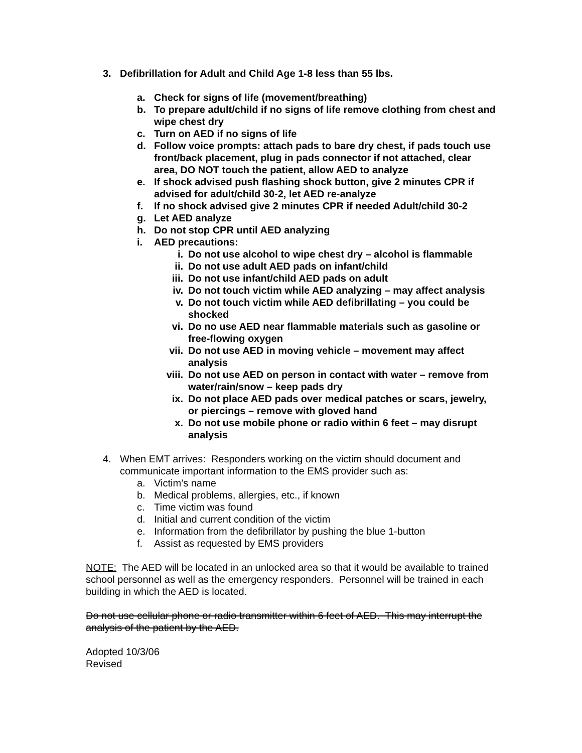3. Defibrillation for Adult and Child Age 1-8 less than 55 lbs.
a. Check for signs of life (movement/breathing)
b. To prepare adult/child if no signs of life remove clothing from chest and wipe chest dry
c. Turn on AED if no signs of life
d. Follow voice prompts: attach pads to bare dry chest, if pads touch use front/back placement, plug in pads connector if not attached, clear area, DO NOT touch the patient, allow AED to analyze
e. If shock advised push flashing shock button, give 2 minutes CPR if advised for adult/child 30-2, let AED re-analyze
f. If no shock advised give 2 minutes CPR if needed Adult/child 30-2
g. Let AED analyze
h. Do not stop CPR until AED analyzing
i. AED precautions:
i. Do not use alcohol to wipe chest dry – alcohol is flammable
ii. Do not use adult AED pads on infant/child
iii. Do not use infant/child AED pads on adult
iv. Do not touch victim while AED analyzing – may affect analysis
v. Do not touch victim while AED defibrillating – you could be shocked
vi. Do no use AED near flammable materials such as gasoline or free-flowing oxygen
vii. Do not use AED in moving vehicle – movement may affect analysis
viii. Do not use AED on person in contact with water – remove from water/rain/snow – keep pads dry
ix. Do not place AED pads over medical patches or scars, jewelry, or piercings – remove with gloved hand
x. Do not use mobile phone or radio within 6 feet – may disrupt analysis
4. When EMT arrives: Responders working on the victim should document and communicate important information to the EMS provider such as:
a. Victim’s name
b. Medical problems, allergies, etc., if known
c. Time victim was found
d. Initial and current condition of the victim
e. Information from the defibrillator by pushing the blue 1-button
f. Assist as requested by EMS providers
NOTE: The AED will be located in an unlocked area so that it would be available to trained school personnel as well as the emergency responders. Personnel will be trained in each building in which the AED is located.
Do not use cellular phone or radio transmitter within 6 feet of AED. This may interrupt the analysis of the patient by the AED.
Adopted 10/3/06
Revised